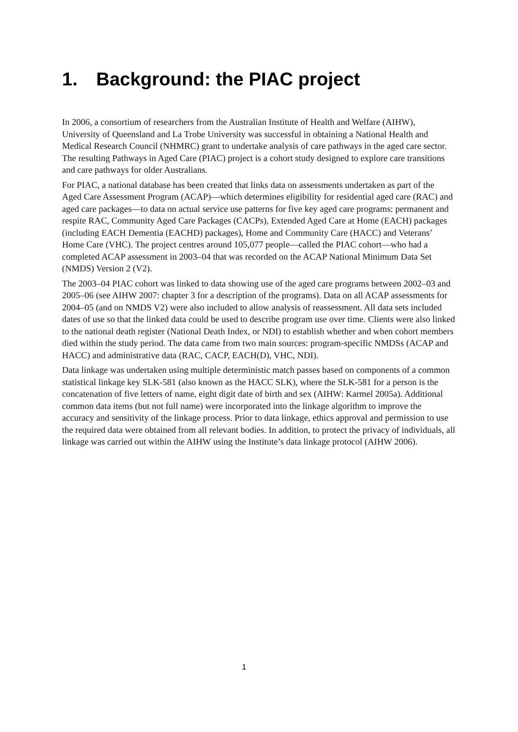1. Background: the PIAC project
In 2006, a consortium of researchers from the Australian Institute of Health and Welfare (AIHW), University of Queensland and La Trobe University was successful in obtaining a National Health and Medical Research Council (NHMRC) grant to undertake analysis of care pathways in the aged care sector. The resulting Pathways in Aged Care (PIAC) project is a cohort study designed to explore care transitions and care pathways for older Australians.
For PIAC, a national database has been created that links data on assessments undertaken as part of the Aged Care Assessment Program (ACAP)—which determines eligibility for residential aged care (RAC) and aged care packages—to data on actual service use patterns for five key aged care programs: permanent and respite RAC, Community Aged Care Packages (CACPs), Extended Aged Care at Home (EACH) packages (including EACH Dementia (EACHD) packages), Home and Community Care (HACC) and Veterans’ Home Care (VHC). The project centres around 105,077 people—called the PIAC cohort—who had a completed ACAP assessment in 2003–04 that was recorded on the ACAP National Minimum Data Set (NMDS) Version 2 (V2).
The 2003–04 PIAC cohort was linked to data showing use of the aged care programs between 2002–03 and 2005–06 (see AIHW 2007: chapter 3 for a description of the programs). Data on all ACAP assessments for 2004–05 (and on NMDS V2) were also included to allow analysis of reassessment. All data sets included dates of use so that the linked data could be used to describe program use over time. Clients were also linked to the national death register (National Death Index, or NDI) to establish whether and when cohort members died within the study period. The data came from two main sources: program-specific NMDSs (ACAP and HACC) and administrative data (RAC, CACP, EACH(D), VHC, NDI).
Data linkage was undertaken using multiple deterministic match passes based on components of a common statistical linkage key SLK-581 (also known as the HACC SLK), where the SLK-581 for a person is the concatenation of five letters of name, eight digit date of birth and sex (AIHW: Karmel 2005a). Additional common data items (but not full name) were incorporated into the linkage algorithm to improve the accuracy and sensitivity of the linkage process. Prior to data linkage, ethics approval and permission to use the required data were obtained from all relevant bodies. In addition, to protect the privacy of individuals, all linkage was carried out within the AIHW using the Institute’s data linkage protocol (AIHW 2006).
1